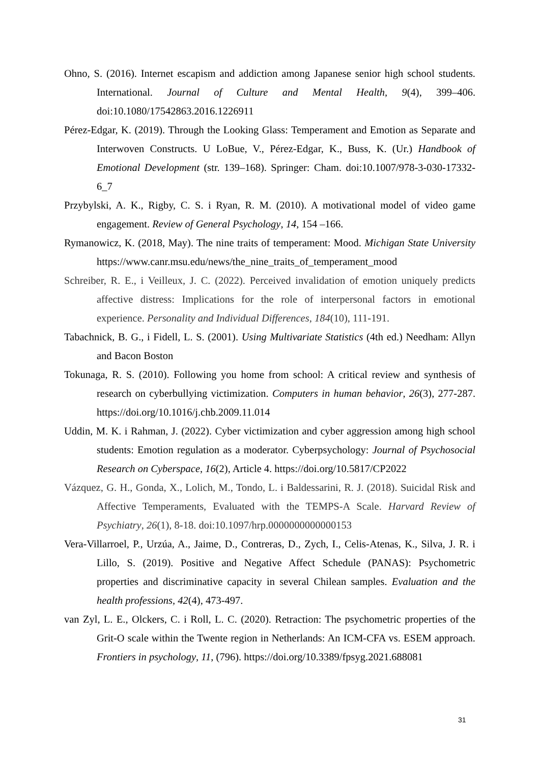Ohno, S. (2016). Internet escapism and addiction among Japanese senior high school students. International. Journal of Culture and Mental Health, 9(4), 399–406. doi:10.1080/17542863.2016.1226911
Pérez-Edgar, K. (2019). Through the Looking Glass: Temperament and Emotion as Separate and Interwoven Constructs. U LoBue, V., Pérez-Edgar, K., Buss, K. (Ur.) Handbook of Emotional Development (str. 139–168). Springer: Cham. doi:10.1007/978-3-030-17332-6_7
Przybylski, A. K., Rigby, C. S. i Ryan, R. M. (2010). A motivational model of video game engagement. Review of General Psychology, 14, 154 –166.
Rymanowicz, K. (2018, May). The nine traits of temperament: Mood. Michigan State University https://www.canr.msu.edu/news/the_nine_traits_of_temperament_mood
Schreiber, R. E., i Veilleux, J. C. (2022). Perceived invalidation of emotion uniquely predicts affective distress: Implications for the role of interpersonal factors in emotional experience. Personality and Individual Differences, 184(10), 111-191.
Tabachnick, B. G., i Fidell, L. S. (2001). Using Multivariate Statistics (4th ed.) Needham: Allyn and Bacon Boston
Tokunaga, R. S. (2010). Following you home from school: A critical review and synthesis of research on cyberbullying victimization. Computers in human behavior, 26(3), 277-287. https://doi.org/10.1016/j.chb.2009.11.014
Uddin, M. K. i Rahman, J. (2022). Cyber victimization and cyber aggression among high school students: Emotion regulation as a moderator. Cyberpsychology: Journal of Psychosocial Research on Cyberspace, 16(2), Article 4. https://doi.org/10.5817/CP2022
Vázquez, G. H., Gonda, X., Lolich, M., Tondo, L. i Baldessarini, R. J. (2018). Suicidal Risk and Affective Temperaments, Evaluated with the TEMPS-A Scale. Harvard Review of Psychiatry, 26(1), 8-18. doi:10.1097/hrp.0000000000000153
Vera-Villarroel, P., Urzúa, A., Jaime, D., Contreras, D., Zych, I., Celis-Atenas, K., Silva, J. R. i Lillo, S. (2019). Positive and Negative Affect Schedule (PANAS): Psychometric properties and discriminative capacity in several Chilean samples. Evaluation and the health professions, 42(4), 473-497.
van Zyl, L. E., Olckers, C. i Roll, L. C. (2020). Retraction: The psychometric properties of the Grit-O scale within the Twente region in Netherlands: An ICM-CFA vs. ESEM approach. Frontiers in psychology, 11, (796). https://doi.org/10.3389/fpsyg.2021.688081
31